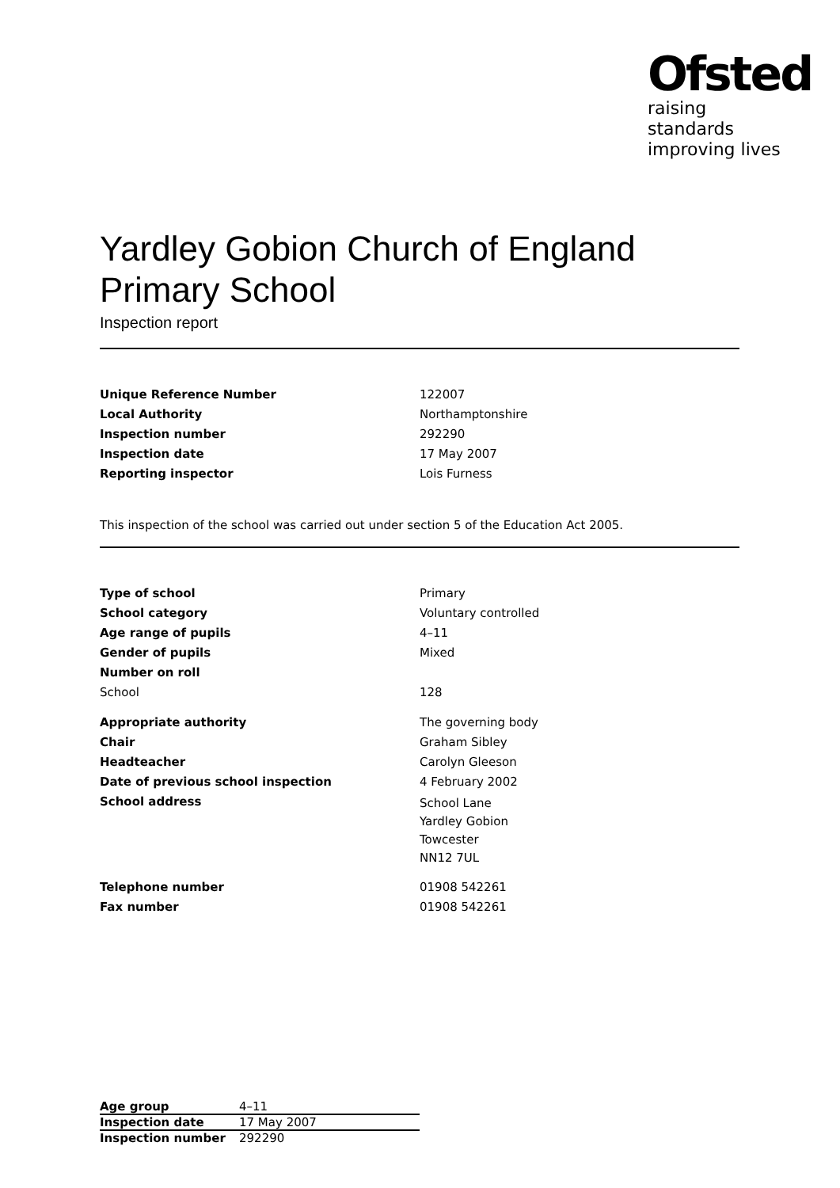Ofsted
raising standards
improving lives
Yardley Gobion Church of England Primary School
Inspection report
| Unique Reference Number | 122007 |
| Local Authority | Northamptonshire |
| Inspection number | 292290 |
| Inspection date | 17 May 2007 |
| Reporting inspector | Lois Furness |
This inspection of the school was carried out under section 5 of the Education Act 2005.
| Type of school | Primary |
| School category | Voluntary controlled |
| Age range of pupils | 4–11 |
| Gender of pupils | Mixed |
| Number on roll | |
| School | 128 |
| Appropriate authority | The governing body |
| Chair | Graham Sibley |
| Headteacher | Carolyn Gleeson |
| Date of previous school inspection | 4 February 2002 |
| School address | School Lane Yardley Gobion Towcester NN12 7UL |
| Telephone number | 01908 542261 |
| Fax number | 01908 542261 |
| Age group | 4–11 |
| Inspection date | 17 May 2007 |
| Inspection number | 292290 |